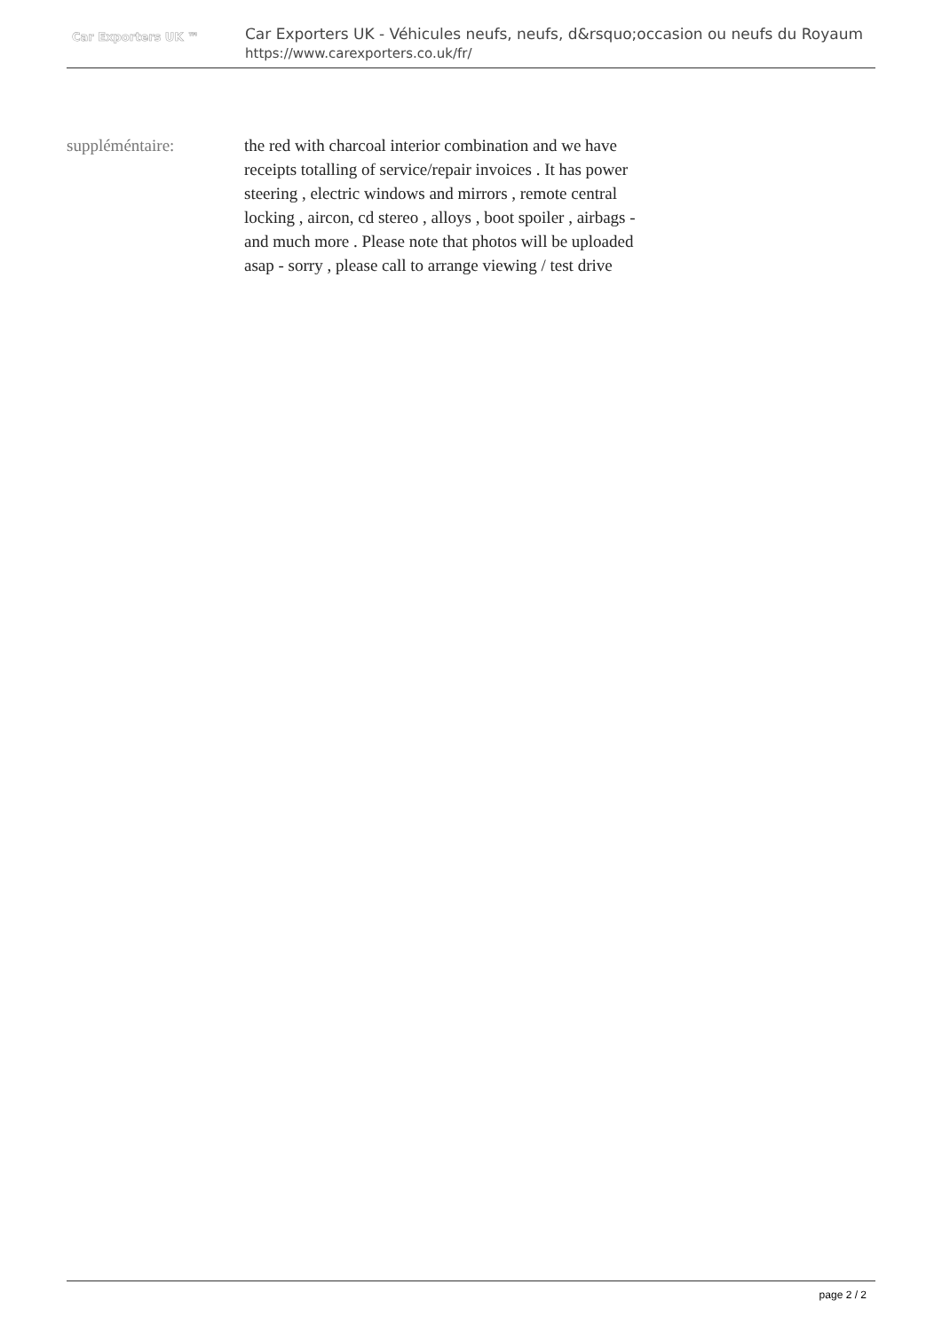Car Exporters UK ™
Car Exporters UK - Véhicules neufs, neufs, d&rsquo;occasion ou neufs du Royaum
https://www.carexporters.co.uk/fr/
suppléméntaire: the red with charcoal interior combination and we have receipts totalling of service/repair invoices . It has power steering , electric windows and mirrors , remote central locking , aircon, cd stereo , alloys , boot spoiler , airbags - and much more . Please note that photos will be uploaded asap - sorry , please call to arrange viewing / test drive
page 2 / 2